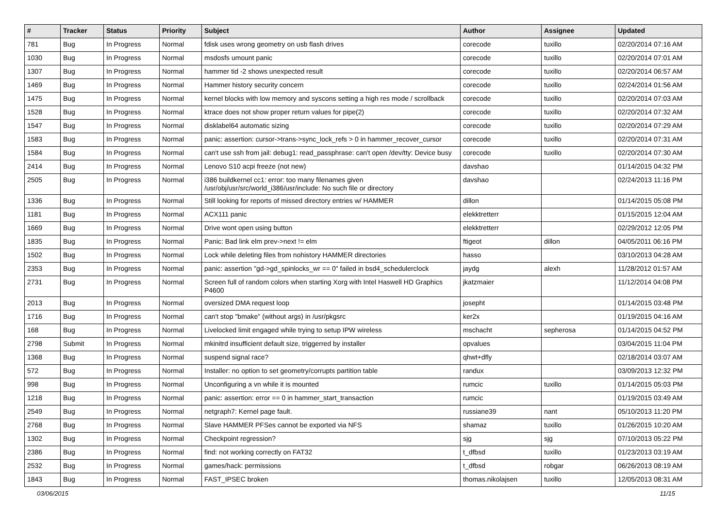| # | Tracker | Status | Priority | Subject | Author | Assignee | Updated |
| --- | --- | --- | --- | --- | --- | --- | --- |
| 781 | Bug | In Progress | Normal | fdisk uses wrong geometry on usb flash drives | corecode | tuxillo | 02/20/2014 07:16 AM |
| 1030 | Bug | In Progress | Normal | msdosfs umount panic | corecode | tuxillo | 02/20/2014 07:01 AM |
| 1307 | Bug | In Progress | Normal | hammer tid -2 shows unexpected result | corecode | tuxillo | 02/20/2014 06:57 AM |
| 1469 | Bug | In Progress | Normal | Hammer history security concern | corecode | tuxillo | 02/24/2014 01:56 AM |
| 1475 | Bug | In Progress | Normal | kernel blocks with low memory and syscons setting a high res mode / scrollback | corecode | tuxillo | 02/20/2014 07:03 AM |
| 1528 | Bug | In Progress | Normal | ktrace does not show proper return values for pipe(2) | corecode | tuxillo | 02/20/2014 07:32 AM |
| 1547 | Bug | In Progress | Normal | disklabel64 automatic sizing | corecode | tuxillo | 02/20/2014 07:29 AM |
| 1583 | Bug | In Progress | Normal | panic: assertion: cursor->trans->sync_lock_refs > 0 in hammer_recover_cursor | corecode | tuxillo | 02/20/2014 07:31 AM |
| 1584 | Bug | In Progress | Normal | can't use ssh from jail: debug1: read_passphrase: can't open /dev/tty: Device busy | corecode | tuxillo | 02/20/2014 07:30 AM |
| 2414 | Bug | In Progress | Normal | Lenovo S10 acpi freeze (not new) | davshao | | 01/14/2015 04:32 PM |
| 2505 | Bug | In Progress | Normal | i386 buildkernel cc1: error: too many filenames given /usr/obj/usr/src/world_i386/usr/include: No such file or directory | davshao | | 02/24/2013 11:16 PM |
| 1336 | Bug | In Progress | Normal | Still looking for reports of missed directory entries w/ HAMMER | dillon | | 01/14/2015 05:08 PM |
| 1181 | Bug | In Progress | Normal | ACX111 panic | elekktretterr | | 01/15/2015 12:04 AM |
| 1669 | Bug | In Progress | Normal | Drive wont open using button | elekktretterr | | 02/29/2012 12:05 PM |
| 1835 | Bug | In Progress | Normal | Panic: Bad link elm prev->next != elm | ftigeot | dillon | 04/05/2011 06:16 PM |
| 1502 | Bug | In Progress | Normal | Lock while deleting files from nohistory HAMMER directories | hasso | | 03/10/2013 04:28 AM |
| 2353 | Bug | In Progress | Normal | panic: assertion "gd->gd_spinlocks_wr == 0" failed in bsd4_schedulerclock | jaydg | alexh | 11/28/2012 01:57 AM |
| 2731 | Bug | In Progress | Normal | Screen full of random colors when starting Xorg with Intel Haswell HD Graphics P4600 | jkatzmaier | | 11/12/2014 04:08 PM |
| 2013 | Bug | In Progress | Normal | oversized DMA request loop | josepht | | 01/14/2015 03:48 PM |
| 1716 | Bug | In Progress | Normal | can't stop "bmake" (without args) in /usr/pkgsrc | ker2x | | 01/19/2015 04:16 AM |
| 168 | Bug | In Progress | Normal | Livelocked limit engaged while trying to setup IPW wireless | mschacht | sepherosa | 01/14/2015 04:52 PM |
| 2798 | Submit | In Progress | Normal | mkinitrd insufficient default size, triggerred by installer | opvalues | | 03/04/2015 11:04 PM |
| 1368 | Bug | In Progress | Normal | suspend signal race? | qhwt+dfly | | 02/18/2014 03:07 AM |
| 572 | Bug | In Progress | Normal | Installer: no option to set geometry/corrupts partition table | randux | | 03/09/2013 12:32 PM |
| 998 | Bug | In Progress | Normal | Unconfiguring a vn while it is mounted | rumcic | tuxillo | 01/14/2015 05:03 PM |
| 1218 | Bug | In Progress | Normal | panic: assertion: error == 0 in hammer_start_transaction | rumcic | | 01/19/2015 03:49 AM |
| 2549 | Bug | In Progress | Normal | netgraph7: Kernel page fault. | russiane39 | nant | 05/10/2013 11:20 PM |
| 2768 | Bug | In Progress | Normal | Slave HAMMER PFSes cannot be exported via NFS | shamaz | tuxillo | 01/26/2015 10:20 AM |
| 1302 | Bug | In Progress | Normal | Checkpoint regression? | sjg | sjg | 07/10/2013 05:22 PM |
| 2386 | Bug | In Progress | Normal | find: not working correctly on FAT32 | t_dfbsd | tuxillo | 01/23/2013 03:19 AM |
| 2532 | Bug | In Progress | Normal | games/hack: permissions | t_dfbsd | robgar | 06/26/2013 08:19 AM |
| 1843 | Bug | In Progress | Normal | FAST_IPSEC broken | thomas.nikolajsen | tuxillo | 12/05/2013 08:31 AM |
03/06/2015 11/15